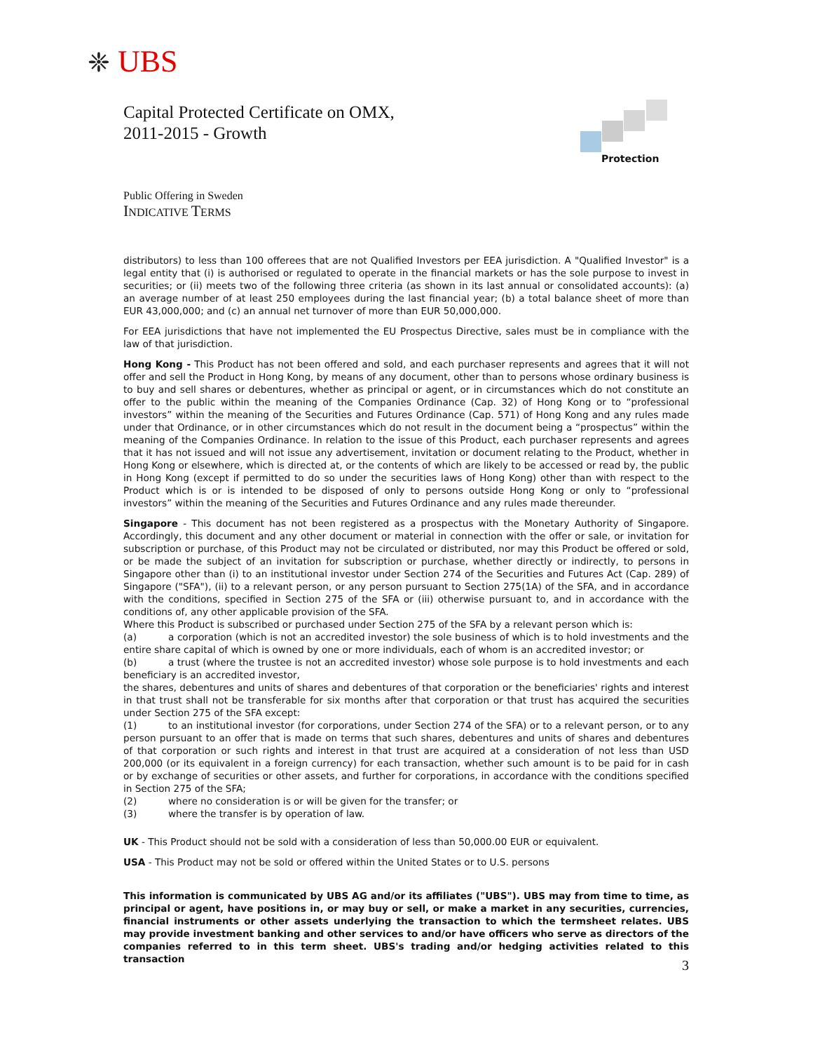❈ UBS
Protection
Capital Protected Certificate on OMX,
2011-2015 - Growth
Public Offering in Sweden
INDICATIVE TERMS
distributors) to less than 100 offerees that are not Qualified Investors per EEA jurisdiction. A "Qualified Investor" is a legal entity that (i) is authorised or regulated to operate in the financial markets or has the sole purpose to invest in securities; or (ii) meets two of the following three criteria (as shown in its last annual or consolidated accounts): (a) an average number of at least 250 employees during the last financial year; (b) a total balance sheet of more than EUR 43,000,000; and (c) an annual net turnover of more than EUR 50,000,000.
For EEA jurisdictions that have not implemented the EU Prospectus Directive, sales must be in compliance with the law of that jurisdiction.
Hong Kong - This Product has not been offered and sold, and each purchaser represents and agrees that it will not offer and sell the Product in Hong Kong, by means of any document, other than to persons whose ordinary business is to buy and sell shares or debentures, whether as principal or agent, or in circumstances which do not constitute an offer to the public within the meaning of the Companies Ordinance (Cap. 32) of Hong Kong or to “professional investors” within the meaning of the Securities and Futures Ordinance (Cap. 571) of Hong Kong and any rules made under that Ordinance, or in other circumstances which do not result in the document being a “prospectus” within the meaning of the Companies Ordinance. In relation to the issue of this Product, each purchaser represents and agrees that it has not issued and will not issue any advertisement, invitation or document relating to the Product, whether in Hong Kong or elsewhere, which is directed at, or the contents of which are likely to be accessed or read by, the public in Hong Kong (except if permitted to do so under the securities laws of Hong Kong) other than with respect to the Product which is or is intended to be disposed of only to persons outside Hong Kong or only to “professional investors” within the meaning of the Securities and Futures Ordinance and any rules made thereunder.
Singapore - This document has not been registered as a prospectus with the Monetary Authority of Singapore. Accordingly, this document and any other document or material in connection with the offer or sale, or invitation for subscription or purchase, of this Product may not be circulated or distributed, nor may this Product be offered or sold, or be made the subject of an invitation for subscription or purchase, whether directly or indirectly, to persons in Singapore other than (i) to an institutional investor under Section 274 of the Securities and Futures Act (Cap. 289) of Singapore ("SFA"), (ii) to a relevant person, or any person pursuant to Section 275(1A) of the SFA, and in accordance with the conditions, specified in Section 275 of the SFA or (iii) otherwise pursuant to, and in accordance with the conditions of, any other applicable provision of the SFA.
Where this Product is subscribed or purchased under Section 275 of the SFA by a relevant person which is:
(a) a corporation (which is not an accredited investor) the sole business of which is to hold investments and the entire share capital of which is owned by one or more individuals, each of whom is an accredited investor; or
(b) a trust (where the trustee is not an accredited investor) whose sole purpose is to hold investments and each beneficiary is an accredited investor,
the shares, debentures and units of shares and debentures of that corporation or the beneficiaries' rights and interest in that trust shall not be transferable for six months after that corporation or that trust has acquired the securities under Section 275 of the SFA except:
(1) to an institutional investor (for corporations, under Section 274 of the SFA) or to a relevant person, or to any person pursuant to an offer that is made on terms that such shares, debentures and units of shares and debentures of that corporation or such rights and interest in that trust are acquired at a consideration of not less than USD 200,000 (or its equivalent in a foreign currency) for each transaction, whether such amount is to be paid for in cash or by exchange of securities or other assets, and further for corporations, in accordance with the conditions specified in Section 275 of the SFA;
(2) where no consideration is or will be given for the transfer; or
(3) where the transfer is by operation of law.
UK - This Product should not be sold with a consideration of less than 50,000.00 EUR or equivalent.
USA - This Product may not be sold or offered within the United States or to U.S. persons
This information is communicated by UBS AG and/or its affiliates ("UBS"). UBS may from time to time, as principal or agent, have positions in, or may buy or sell, or make a market in any securities, currencies, financial instruments or other assets underlying the transaction to which the termsheet relates. UBS may provide investment banking and other services to and/or have officers who serve as directors of the companies referred to in this term sheet. UBS's trading and/or hedging activities related to this transaction
3